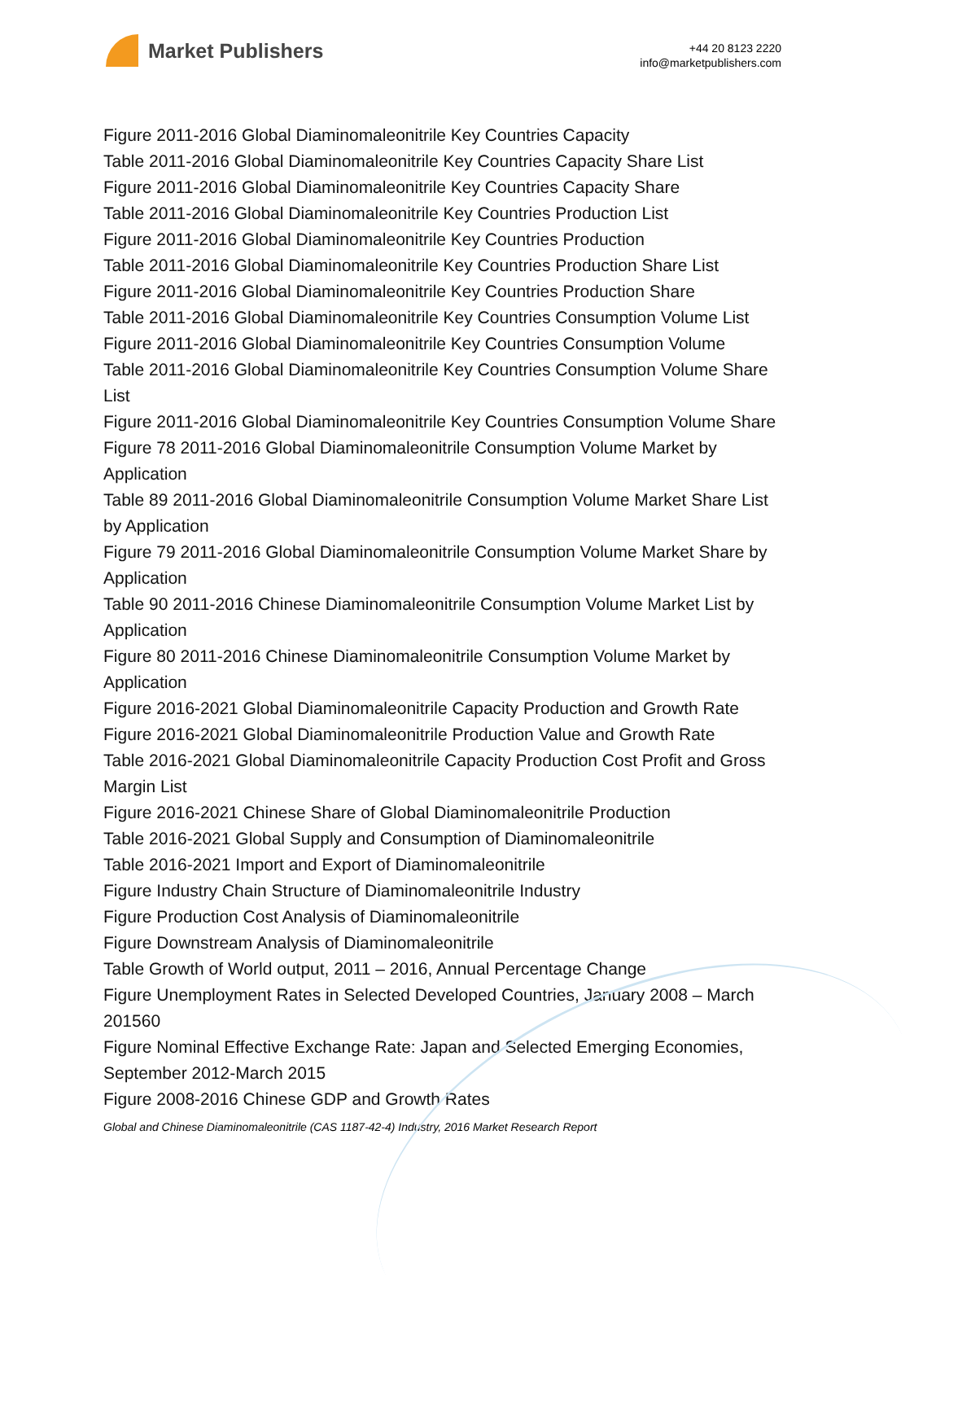Market Publishers
+44 20 8123 2220
info@marketpublishers.com
Figure 2011-2016 Global Diaminomaleonitrile Key Countries Capacity
Table 2011-2016 Global Diaminomaleonitrile Key Countries Capacity Share List
Figure 2011-2016 Global Diaminomaleonitrile Key Countries Capacity Share
Table 2011-2016 Global Diaminomaleonitrile Key Countries Production List
Figure 2011-2016 Global Diaminomaleonitrile Key Countries Production
Table 2011-2016 Global Diaminomaleonitrile Key Countries Production Share List
Figure 2011-2016 Global Diaminomaleonitrile Key Countries Production Share
Table 2011-2016 Global Diaminomaleonitrile Key Countries Consumption Volume List
Figure 2011-2016 Global Diaminomaleonitrile Key Countries Consumption Volume
Table 2011-2016 Global Diaminomaleonitrile Key Countries Consumption Volume Share List
Figure 2011-2016 Global Diaminomaleonitrile Key Countries Consumption Volume Share
Figure 78 2011-2016 Global Diaminomaleonitrile Consumption Volume Market by Application
Table 89 2011-2016 Global Diaminomaleonitrile Consumption Volume Market Share List by Application
Figure 79 2011-2016 Global Diaminomaleonitrile Consumption Volume Market Share by Application
Table 90 2011-2016 Chinese Diaminomaleonitrile Consumption Volume Market List by Application
Figure 80 2011-2016 Chinese Diaminomaleonitrile Consumption Volume Market by Application
Figure 2016-2021 Global Diaminomaleonitrile Capacity Production and Growth Rate
Figure 2016-2021 Global Diaminomaleonitrile Production Value and Growth Rate
Table 2016-2021 Global Diaminomaleonitrile Capacity Production Cost Profit and Gross Margin List
Figure 2016-2021 Chinese Share of Global Diaminomaleonitrile Production
Table 2016-2021 Global Supply and Consumption of Diaminomaleonitrile
Table 2016-2021 Import and Export of Diaminomaleonitrile
Figure Industry Chain Structure of Diaminomaleonitrile Industry
Figure Production Cost Analysis of Diaminomaleonitrile
Figure Downstream Analysis of Diaminomaleonitrile
Table Growth of World output, 2011 – 2016, Annual Percentage Change
Figure Unemployment Rates in Selected Developed Countries, January 2008 – March 201560
Figure Nominal Effective Exchange Rate: Japan and Selected Emerging Economies, September 2012-March 2015
Figure 2008-2016 Chinese GDP and Growth Rates
Global and Chinese Diaminomaleonitrile (CAS 1187-42-4) Industry, 2016 Market Research Report